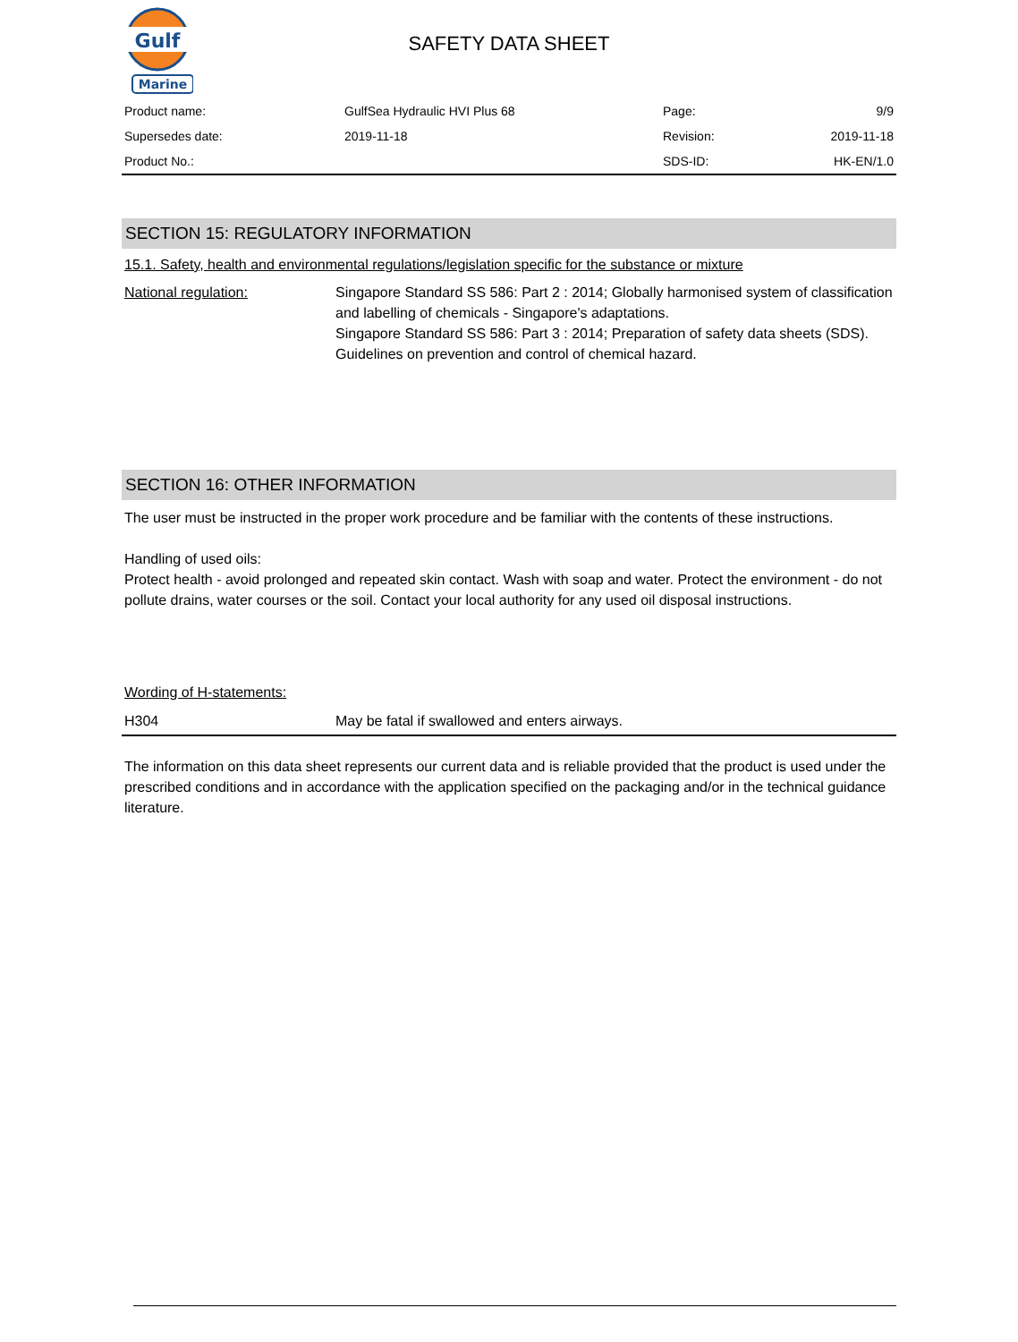Gulf
Marine
SAFETY DATA SHEET
| Product name: | GulfSea Hydraulic HVI Plus 68 | Page: | 9/9 |
| Supersedes date: | 2019-11-18 | Revision: | 2019-11-18 |
| Product No.: | | SDS-ID: | HK-EN/1.0 |
SECTION 15: REGULATORY INFORMATION
15.1. Safety, health and environmental regulations/legislation specific for the substance or mixture
National regulation: Singapore Standard SS 586: Part 2 : 2014; Globally harmonised system of classification and labelling of chemicals - Singapore's adaptations.
Singapore Standard SS 586: Part 3 : 2014; Preparation of safety data sheets (SDS).
Guidelines on prevention and control of chemical hazard.
SECTION 16: OTHER INFORMATION
The user must be instructed in the proper work procedure and be familiar with the contents of these instructions.
Handling of used oils:
Protect health - avoid prolonged and repeated skin contact. Wash with soap and water. Protect the environment - do not pollute drains, water courses or the soil. Contact your local authority for any used oil disposal instructions.
Wording of H-statements:
H304 May be fatal if swallowed and enters airways.
The information on this data sheet represents our current data and is reliable provided that the product is used under the prescribed conditions and in accordance with the application specified on the packaging and/or in the technical guidance literature.